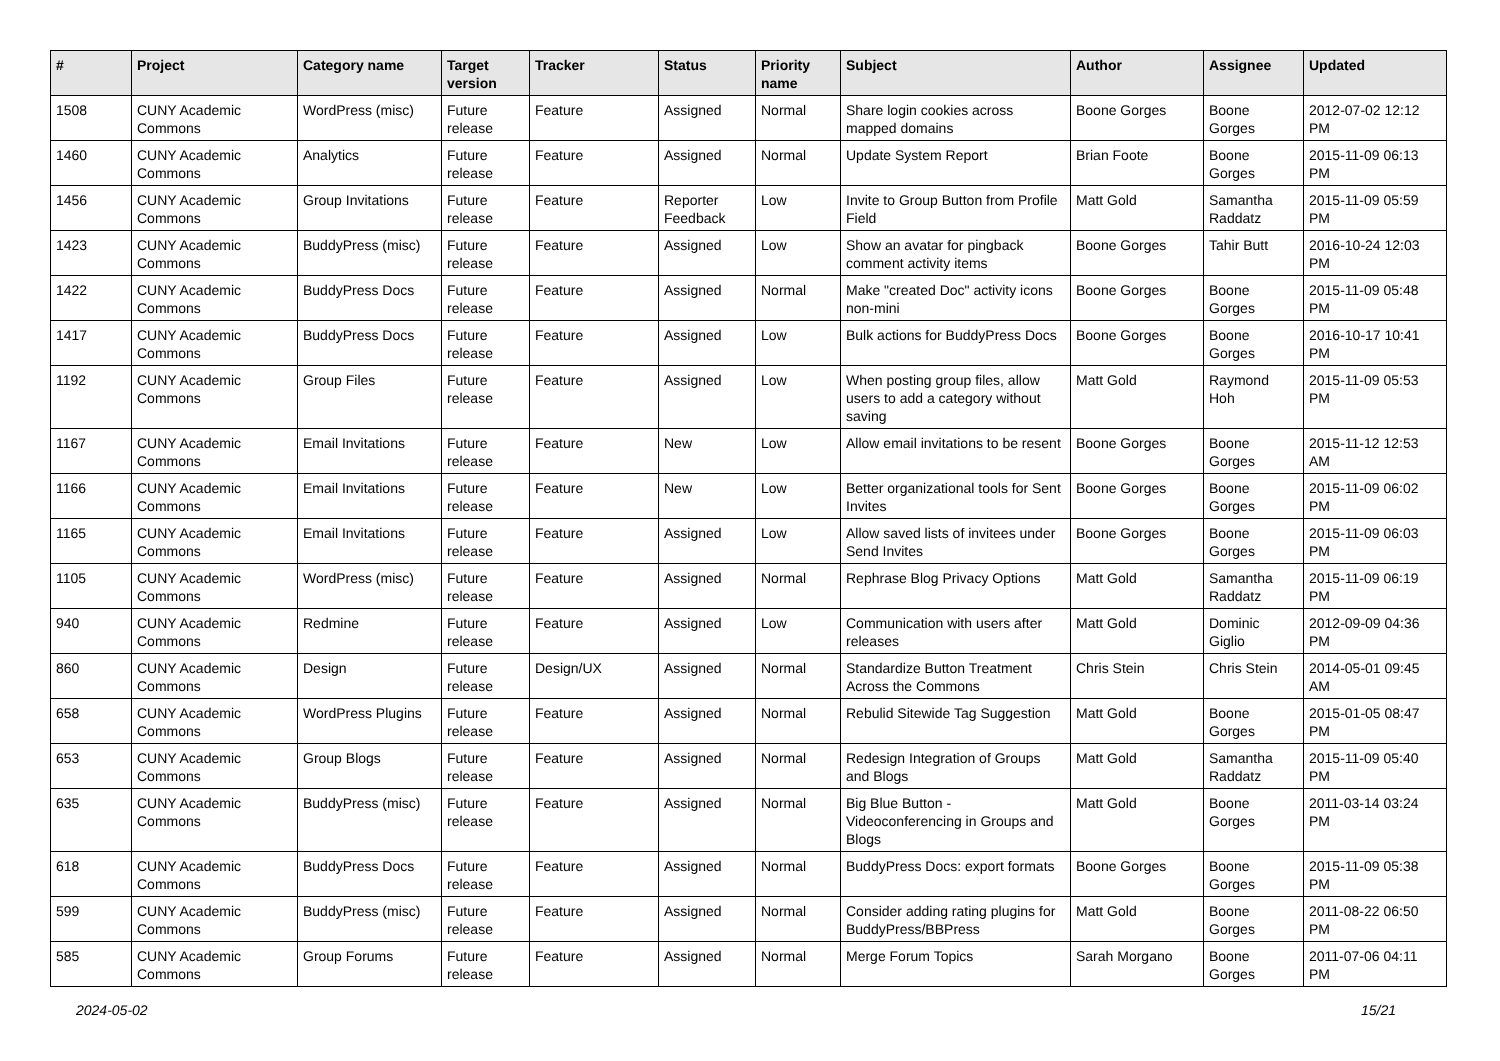| # | Project | Category name | Target version | Tracker | Status | Priority name | Subject | Author | Assignee | Updated |
| --- | --- | --- | --- | --- | --- | --- | --- | --- | --- | --- |
| 1508 | CUNY Academic Commons | WordPress (misc) | Future release | Feature | Assigned | Normal | Share login cookies across mapped domains | Boone Gorges | Boone Gorges | 2012-07-02 12:12 PM |
| 1460 | CUNY Academic Commons | Analytics | Future release | Feature | Assigned | Normal | Update System Report | Brian Foote | Boone Gorges | 2015-11-09 06:13 PM |
| 1456 | CUNY Academic Commons | Group Invitations | Future release | Feature | Reporter Feedback | Low | Invite to Group Button from Profile Field | Matt Gold | Samantha Raddatz | 2015-11-09 05:59 PM |
| 1423 | CUNY Academic Commons | BuddyPress (misc) | Future release | Feature | Assigned | Low | Show an avatar for pingback comment activity items | Boone Gorges | Tahir Butt | 2016-10-24 12:03 PM |
| 1422 | CUNY Academic Commons | BuddyPress Docs | Future release | Feature | Assigned | Normal | Make "created Doc" activity icons non-mini | Boone Gorges | Boone Gorges | 2015-11-09 05:48 PM |
| 1417 | CUNY Academic Commons | BuddyPress Docs | Future release | Feature | Assigned | Low | Bulk actions for BuddyPress Docs | Boone Gorges | Boone Gorges | 2016-10-17 10:41 PM |
| 1192 | CUNY Academic Commons | Group Files | Future release | Feature | Assigned | Low | When posting group files, allow users to add a category without saving | Matt Gold | Raymond Hoh | 2015-11-09 05:53 PM |
| 1167 | CUNY Academic Commons | Email Invitations | Future release | Feature | New | Low | Allow email invitations to be resent | Boone Gorges | Boone Gorges | 2015-11-12 12:53 AM |
| 1166 | CUNY Academic Commons | Email Invitations | Future release | Feature | New | Low | Better organizational tools for Sent Invites | Boone Gorges | Boone Gorges | 2015-11-09 06:02 PM |
| 1165 | CUNY Academic Commons | Email Invitations | Future release | Feature | Assigned | Low | Allow saved lists of invitees under Send Invites | Boone Gorges | Boone Gorges | 2015-11-09 06:03 PM |
| 1105 | CUNY Academic Commons | WordPress (misc) | Future release | Feature | Assigned | Normal | Rephrase Blog Privacy Options | Matt Gold | Samantha Raddatz | 2015-11-09 06:19 PM |
| 940 | CUNY Academic Commons | Redmine | Future release | Feature | Assigned | Low | Communication with users after releases | Matt Gold | Dominic Giglio | 2012-09-09 04:36 PM |
| 860 | CUNY Academic Commons | Design | Future release | Design/UX | Assigned | Normal | Standardize Button Treatment Across the Commons | Chris Stein | Chris Stein | 2014-05-01 09:45 AM |
| 658 | CUNY Academic Commons | WordPress Plugins | Future release | Feature | Assigned | Normal | Rebulid Sitewide Tag Suggestion | Matt Gold | Boone Gorges | 2015-01-05 08:47 PM |
| 653 | CUNY Academic Commons | Group Blogs | Future release | Feature | Assigned | Normal | Redesign Integration of Groups and Blogs | Matt Gold | Samantha Raddatz | 2015-11-09 05:40 PM |
| 635 | CUNY Academic Commons | BuddyPress (misc) | Future release | Feature | Assigned | Normal | Big Blue Button - Videoconferencing in Groups and Blogs | Matt Gold | Boone Gorges | 2011-03-14 03:24 PM |
| 618 | CUNY Academic Commons | BuddyPress Docs | Future release | Feature | Assigned | Normal | BuddyPress Docs: export formats | Boone Gorges | Boone Gorges | 2015-11-09 05:38 PM |
| 599 | CUNY Academic Commons | BuddyPress (misc) | Future release | Feature | Assigned | Normal | Consider adding rating plugins for BuddyPress/BBPress | Matt Gold | Boone Gorges | 2011-08-22 06:50 PM |
| 585 | CUNY Academic Commons | Group Forums | Future release | Feature | Assigned | Normal | Merge Forum Topics | Sarah Morgano | Boone Gorges | 2011-07-06 04:11 PM |
2024-05-02 15/21